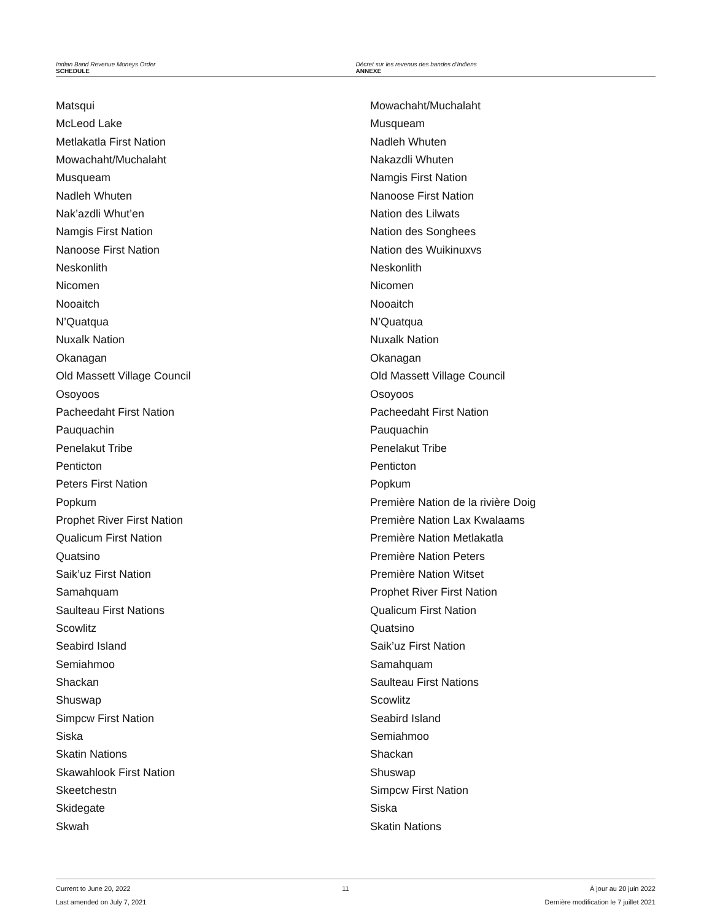Indian Band Revenue Moneys Order
SCHEDULE
Décret sur les revenus des bandes d’Indiens
ANNEXE
Matsqui
McLeod Lake
Metlakatla First Nation
Mowachaht/Muchalaht
Musqueam
Nadleh Whuten
Nak’azdli Whut’en
Namgis First Nation
Nanoose First Nation
Neskonlith
Nicomen
Nooaitch
N’Quatqua
Nuxalk Nation
Okanagan
Old Massett Village Council
Osoyoos
Pacheedaht First Nation
Pauquachin
Penelakut Tribe
Penticton
Peters First Nation
Popkum
Prophet River First Nation
Qualicum First Nation
Quatsino
Saik’uz First Nation
Samahquam
Saulteau First Nations
Scowlitz
Seabird Island
Semiahmoo
Shackan
Shuswap
Simpcw First Nation
Siska
Skatin Nations
Skawahlook First Nation
Skeetchestn
Skidegate
Skwah
Mowachaht/Muchalaht
Musqueam
Nadleh Whuten
Nakazdli Whuten
Namgis First Nation
Nanoose First Nation
Nation des Lilwats
Nation des Songhees
Nation des Wuikinuxvs
Neskonlith
Nicomen
Nooaitch
N’Quatqua
Nuxalk Nation
Okanagan
Old Massett Village Council
Osoyoos
Pacheedaht First Nation
Pauquachin
Penelakut Tribe
Penticton
Popkum
Première Nation de la rivière Doig
Première Nation Lax Kwalaams
Première Nation Metlakatla
Première Nation Peters
Première Nation Witset
Prophet River First Nation
Qualicum First Nation
Quatsino
Saik’uz First Nation
Samahquam
Saulteau First Nations
Scowlitz
Seabird Island
Semiahmoo
Shackan
Shuswap
Simpcw First Nation
Siska
Skatin Nations
Current to June 20, 2022
Last amended on July 7, 2021
11 À jour au 20 juin 2022
Dernière modification le 7 juillet 2021